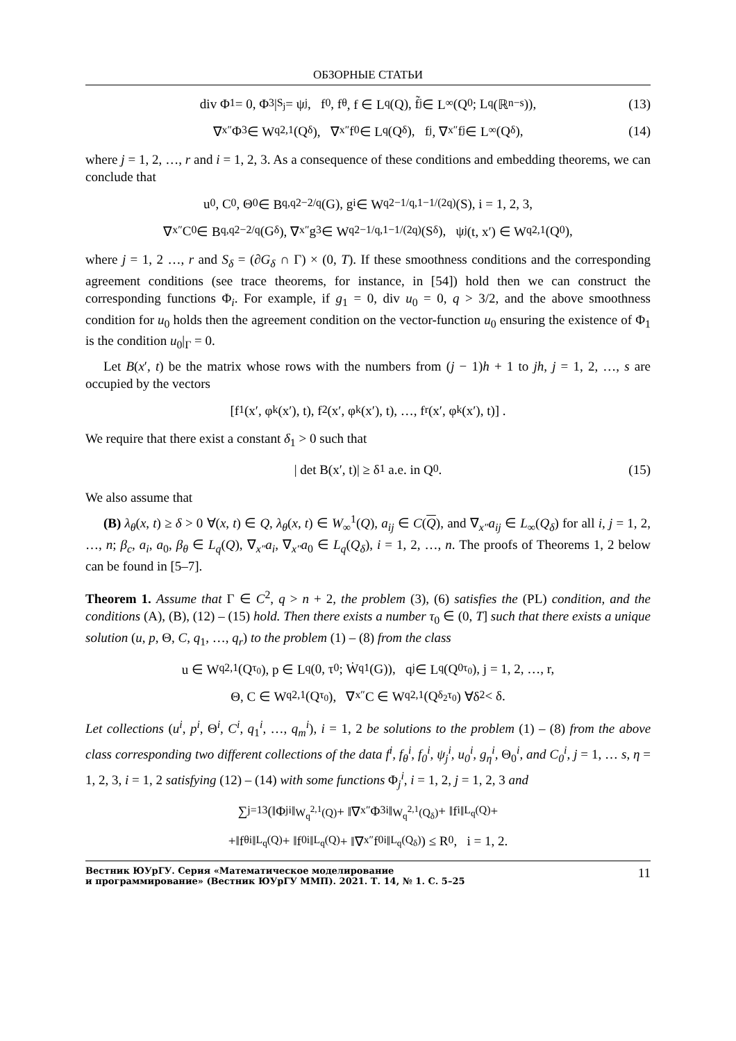ОБЗОРНЫЕ СТАТЬИ
div Φ<sub>1</sub> = 0, Φ<sub>3</sub>|<sub>S<sub>j</sub></sub> = ψ<sub>j</sub>, f<sub>0</sub>, f<sub>θ</sub>, f ∈ L<sub>q</sub>(Q), f̃<sub>j</sub> ∈ L<sub>∞</sub>(Q<sub>0</sub>; L<sub>q</sub>(ℝ<sup>n−s</sup>)), (13)
∇<sub>x″</sub>Φ<sub>3</sub> ∈ W<sub>q</sub><sup>2,1</sup>(Q<sub>δ</sub>), ∇<sub>x″</sub>f<sub>0</sub> ∈ L<sub>q</sub>(Q<sub>δ</sub>), f<sub>j</sub>, ∇<sub>x″</sub>f<sub>j</sub> ∈ L<sub>∞</sub>(Q<sub>δ</sub>), (14)
where j = 1, 2, …, r and i = 1, 2, 3. As a consequence of these conditions and embedding theorems, we can conclude that
u<sub>0</sub>, C<sub>0</sub>, Θ<sub>0</sub> ∈ B<sub>q,q</sub><sup>2−2/q</sup>(G), g<sub>i</sub> ∈ W<sub>q</sub><sup>2−1/q,1−1/(2q)</sup>(S), i = 1, 2, 3,
∇<sub>x″</sub>C<sub>0</sub> ∈ B<sub>q,q</sub><sup>2−2/q</sup>(G<sub>δ</sub>), ∇<sub>x″</sub>g<sub>3</sub> ∈ W<sub>q</sub><sup>2−1/q,1−1/(2q)</sup>(S<sub>δ</sub>), ψ<sub>j</sub>(t, x′) ∈ W<sub>q</sub><sup>2,1</sup>(Q<sub>0</sub>),
where j = 1, 2 …, r and S<sub>δ</sub> = (∂G<sub>δ</sub> ∩ Γ) × (0, T). If these smoothness conditions and the corresponding agreement conditions (see trace theorems, for instance, in [54]) hold then we can construct the corresponding functions Φ<sub>i</sub>. For example, if g<sub>1</sub> = 0, div u<sub>0</sub> = 0, q > 3/2, and the above smoothness condition for u<sub>0</sub> holds then the agreement condition on the vector-function u<sub>0</sub> ensuring the existence of Φ<sub>1</sub> is the condition u<sub>0</sub>|<sub>Γ</sub> = 0.
Let B(x′, t) be the matrix whose rows with the numbers from (j − 1)h + 1 to jh, j = 1, 2, …, s are occupied by the vectors
[f<sub>1</sub>(x′, φ<sup>k</sup>(x′), t), f<sub>2</sub>(x′, φ<sup>k</sup>(x′), t), …, f<sub>r</sub>(x′, φ<sup>k</sup>(x′), t)] .
We require that there exist a constant δ<sub>1</sub> > 0 such that
| det B(x′, t)| ≥ δ<sub>1</sub> a.e. in Q<sub>0</sub>. (15)
We also assume that
(B) λ<sub>θ</sub>(x, t) ≥ δ > 0 ∀(x, t) ∈ Q, λ<sub>θ</sub>(x, t) ∈ W<sub>∞</sub><sup>1</sup>(Q), a<sub>ij</sub> ∈ C(Q), and ∇<sub>x″</sub>a<sub>ij</sub> ∈ L<sub>∞</sub>(Q<sub>δ</sub>) for all i, j = 1, 2, …, n; β<sub>c</sub>, a<sub>i</sub>, a<sub>0</sub>, β<sub>θ</sub> ∈ L<sub>q</sub>(Q), ∇<sub>x″</sub>a<sub>i</sub>, ∇<sub>x″</sub>a<sub>0</sub> ∈ L<sub>q</sub>(Q<sub>δ</sub>), i = 1, 2, …, n. The proofs of Theorems 1, 2 below can be found in [5–7].
Theorem 1. Assume that Γ ∈ C<sup>2</sup>, q > n + 2, the problem (3), (6) satisfies the (PL) condition, and the conditions (A), (B), (12) – (15) hold. Then there exists a number τ<sub>0</sub> ∈ (0, T] such that there exists a unique solution (u, p, Θ, C, q<sub>1</sub>, …, q<sub>r</sub>) to the problem (1) – (8) from the class
u ∈ W<sub>q</sub><sup>2,1</sup>(Q<sup>τ<sub>0</sub></sup>), p ∈ L<sub>q</sub>(0, τ<sub>0</sub>; Ẇ<sub>q</sub><sup>1</sup>(G)), q<sub>j</sub> ∈ L<sub>q</sub>(Q<sub>0</sub><sup>τ<sub>0</sub></sup>), j = 1, 2, …, r,
Θ, C ∈ W<sub>q</sub><sup>2,1</sup>(Q<sup>τ<sub>0</sub></sup>), ∇<sub>x″</sub>C ∈ W<sub>q</sub><sup>2,1</sup>(Q<sub>δ<sub>2</sub></sub><sup>τ<sub>0</sub></sup>) ∀δ<sub>2</sub> < δ.
Let collections (u<sup>i</sup>, p<sup>i</sup>, Θ<sup>i</sup>, C<sup>i</sup>, q<sub>1</sub><sup>i</sup>, …, q<sub>m</sub><sup>i</sup>), i = 1, 2 be solutions to the problem (1) – (8) from the above class corresponding two different collections of the data f<sup>i</sup>, f<sub>θ</sub><sup>i</sup>, f<sub>0</sub><sup>i</sup>, ψ<sub>j</sub><sup>i</sup>, u<sub>0</sub><sup>i</sup>, g<sub>η</sub><sup>i</sup>, Θ<sub>0</sub><sup>i</sup>, and C<sub>0</sub><sup>i</sup>, j = 1, … s, η = 1, 2, 3, i = 1, 2 satisfying (12) – (14) with some functions Φ<sub>j</sub><sup>i</sup>, i = 1, 2, j = 1, 2, 3 and
∑<sub>j=1</sub><sup>3</sup> (‖Φ<sub>j</sub><sup>i</sup>‖<sub>W<sub>q</sub><sup>2,1</sup>(Q)</sub> + ‖∇<sub>x″</sub>Φ<sub>3</sub><sup>i</sup>‖<sub>W<sub>q</sub><sup>2,1</sup>(Q<sub>δ</sub>)</sub> + ‖f<sup>i</sup>‖<sub>L<sub>q</sub>(Q)</sub>+
+‖f<sub>θ</sub><sup>i</sup>‖<sub>L<sub>q</sub>(Q)</sub> + ‖f<sub>0</sub><sup>i</sup>‖<sub>L<sub>q</sub>(Q)</sub> + ‖∇<sub>x″</sub>f<sub>0</sub><sup>i</sup>‖<sub>L<sub>q</sub>(Q<sub>δ</sub>)</sub>) ≤ R<sub>0</sub>, i = 1, 2.
Вестник ЮУрГУ. Серия «Математическое моделирование
и программирование» (Вестник ЮУрГУ ММП). 2021. Т. 14, № 1. С. 5–25
11